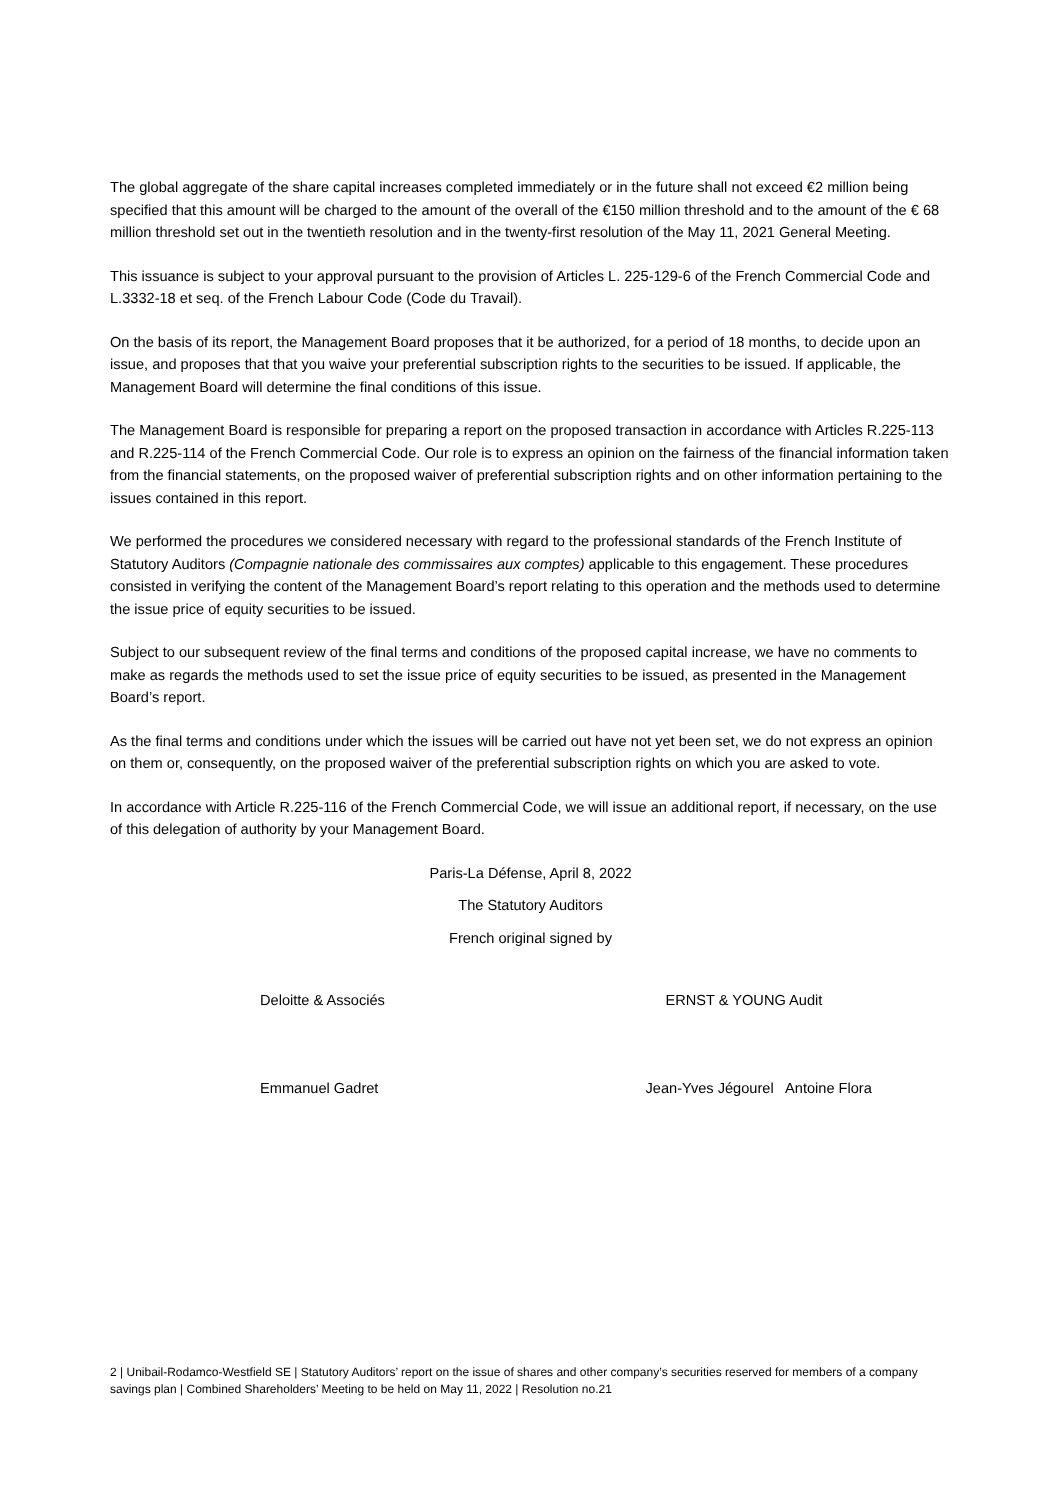The global aggregate of the share capital increases completed immediately or in the future shall not exceed €2 million being specified that this amount will be charged to the amount of the overall of the €150 million threshold and to the amount of the € 68 million threshold set out in the twentieth resolution and in the twenty-first resolution of the May 11, 2021 General Meeting.
This issuance is subject to your approval pursuant to the provision of Articles L. 225-129-6 of the French Commercial Code and L.3332-18 et seq. of the French Labour Code (Code du Travail).
On the basis of its report, the Management Board proposes that it be authorized, for a period of 18 months, to decide upon an issue, and proposes that that you waive your preferential subscription rights to the securities to be issued. If applicable, the Management Board will determine the final conditions of this issue.
The Management Board is responsible for preparing a report on the proposed transaction in accordance with Articles R.225-113 and R.225-114 of the French Commercial Code. Our role is to express an opinion on the fairness of the financial information taken from the financial statements, on the proposed waiver of preferential subscription rights and on other information pertaining to the issues contained in this report.
We performed the procedures we considered necessary with regard to the professional standards of the French Institute of Statutory Auditors (Compagnie nationale des commissaires aux comptes) applicable to this engagement. These procedures consisted in verifying the content of the Management Board’s report relating to this operation and the methods used to determine the issue price of equity securities to be issued.
Subject to our subsequent review of the final terms and conditions of the proposed capital increase, we have no comments to make as regards the methods used to set the issue price of equity securities to be issued, as presented in the Management Board’s report.
As the final terms and conditions under which the issues will be carried out have not yet been set, we do not express an opinion on them or, consequently, on the proposed waiver of the preferential subscription rights on which you are asked to vote.
In accordance with Article R.225-116 of the French Commercial Code, we will issue an additional report, if necessary, on the use of this delegation of authority by your Management Board.
Paris-La Défense, April 8, 2022
The Statutory Auditors
French original signed by
Deloitte & Associés ERNST & YOUNG Audit
Emmanuel Gadret Jean-Yves Jégourel Antoine Flora
2 | Unibail-Rodamco-Westfield SE | Statutory Auditors’ report on the issue of shares and other company’s securities reserved for members of a company savings plan | Combined Shareholders’ Meeting to be held on May 11, 2022 | Resolution no.21